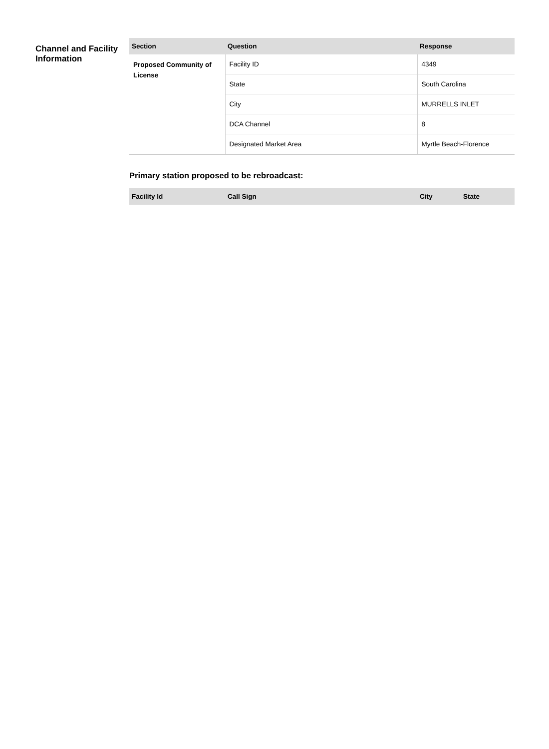Channel and Facility Information
| Section | Question | Response |
| --- | --- | --- |
| Proposed Community of License | Facility ID | 4349 |
| | State | South Carolina |
| | City | MURRELLS INLET |
| | DCA Channel | 8 |
| | Designated Market Area | Myrtle Beach-Florence |
Primary station proposed to be rebroadcast:
| Facility Id | Call Sign | City | State |
| --- | --- | --- | --- |